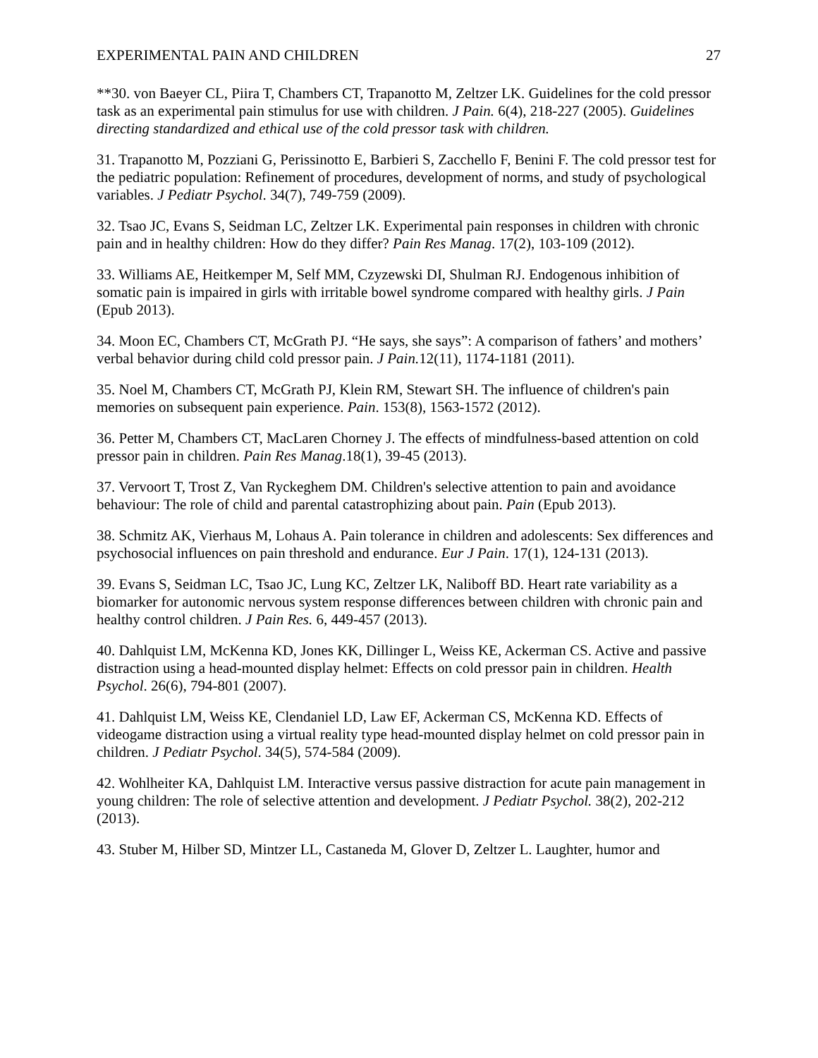EXPERIMENTAL PAIN AND CHILDREN 27
**30. von Baeyer CL, Piira T, Chambers CT, Trapanotto M, Zeltzer LK. Guidelines for the cold pressor task as an experimental pain stimulus for use with children. J Pain. 6(4), 218-227 (2005). Guidelines directing standardized and ethical use of the cold pressor task with children.
31. Trapanotto M, Pozziani G, Perissinotto E, Barbieri S, Zacchello F, Benini F. The cold pressor test for the pediatric population: Refinement of procedures, development of norms, and study of psychological variables. J Pediatr Psychol. 34(7), 749-759 (2009).
32. Tsao JC, Evans S, Seidman LC, Zeltzer LK. Experimental pain responses in children with chronic pain and in healthy children: How do they differ? Pain Res Manag. 17(2), 103-109 (2012).
33. Williams AE, Heitkemper M, Self MM, Czyzewski DI, Shulman RJ. Endogenous inhibition of somatic pain is impaired in girls with irritable bowel syndrome compared with healthy girls. J Pain (Epub 2013).
34. Moon EC, Chambers CT, McGrath PJ. “He says, she says”: A comparison of fathers’ and mothers’ verbal behavior during child cold pressor pain. J Pain. 12(11), 1174-1181 (2011).
35. Noel M, Chambers CT, McGrath PJ, Klein RM, Stewart SH. The influence of children's pain memories on subsequent pain experience. Pain. 153(8), 1563-1572 (2012).
36. Petter M, Chambers CT, MacLaren Chorney J. The effects of mindfulness-based attention on cold pressor pain in children. Pain Res Manag.18(1), 39-45 (2013).
37. Vervoort T, Trost Z, Van Ryckeghem DM. Children's selective attention to pain and avoidance behaviour: The role of child and parental catastrophizing about pain. Pain (Epub 2013).
38. Schmitz AK, Vierhaus M, Lohaus A. Pain tolerance in children and adolescents: Sex differences and psychosocial influences on pain threshold and endurance. Eur J Pain. 17(1), 124-131 (2013).
39. Evans S, Seidman LC, Tsao JC, Lung KC, Zeltzer LK, Naliboff BD. Heart rate variability as a biomarker for autonomic nervous system response differences between children with chronic pain and healthy control children. J Pain Res. 6, 449-457 (2013).
40. Dahlquist LM, McKenna KD, Jones KK, Dillinger L, Weiss KE, Ackerman CS. Active and passive distraction using a head-mounted display helmet: Effects on cold pressor pain in children. Health Psychol. 26(6), 794-801 (2007).
41. Dahlquist LM, Weiss KE, Clendaniel LD, Law EF, Ackerman CS, McKenna KD. Effects of videogame distraction using a virtual reality type head-mounted display helmet on cold pressor pain in children. J Pediatr Psychol. 34(5), 574-584 (2009).
42. Wohlheiter KA, Dahlquist LM. Interactive versus passive distraction for acute pain management in young children: The role of selective attention and development. J Pediatr Psychol. 38(2), 202-212 (2013).
43. Stuber M, Hilber SD, Mintzer LL, Castaneda M, Glover D, Zeltzer L. Laughter, humor and